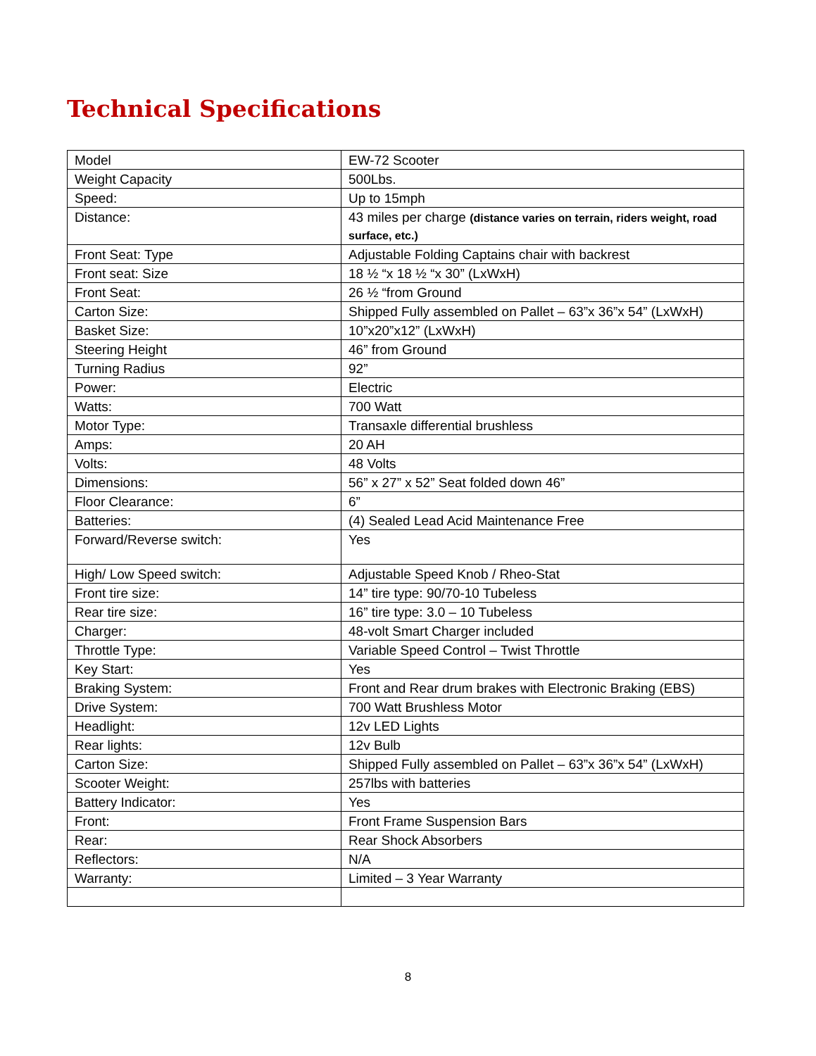Technical Specifications
| Model | EW-72 Scooter |
| Weight Capacity | 500Lbs. |
| Speed: | Up to 15mph |
| Distance: | 43 miles per charge (distance varies on terrain, riders weight, road surface, etc.) |
| Front Seat: Type | Adjustable Folding Captains chair with backrest |
| Front seat: Size | 18 ½ “x 18 ½ “x 30” (LxWxH) |
| Front Seat: | 26 ½ “from Ground |
| Carton Size: | Shipped Fully assembled on Pallet – 63”x 36”x 54” (LxWxH) |
| Basket Size: | 10”x20”x12” (LxWxH) |
| Steering Height | 46” from Ground |
| Turning Radius | 92” |
| Power: | Electric |
| Watts: | 700 Watt |
| Motor Type: | Transaxle differential brushless |
| Amps: | 20 AH |
| Volts: | 48 Volts |
| Dimensions: | 56” x 27” x 52” Seat folded down 46” |
| Floor Clearance: | 6” |
| Batteries: | (4) Sealed Lead Acid Maintenance Free |
| Forward/Reverse switch: | Yes |
| High/ Low Speed switch: | Adjustable Speed Knob / Rheo-Stat |
| Front tire size: | 14” tire type: 90/70-10 Tubeless |
| Rear tire size: | 16” tire type: 3.0 – 10 Tubeless |
| Charger: | 48-volt Smart Charger included |
| Throttle Type: | Variable Speed Control – Twist Throttle |
| Key Start: | Yes |
| Braking System: | Front and Rear drum brakes with Electronic Braking (EBS) |
| Drive System: | 700 Watt Brushless Motor |
| Headlight: | 12v LED Lights |
| Rear lights: | 12v Bulb |
| Carton Size: | Shipped Fully assembled on Pallet – 63”x 36”x 54” (LxWxH) |
| Scooter Weight: | 257lbs with batteries |
| Battery Indicator: | Yes |
| Front: | Front Frame Suspension Bars |
| Rear: | Rear Shock Absorbers |
| Reflectors: | N/A |
| Warranty: | Limited – 3 Year Warranty |
8